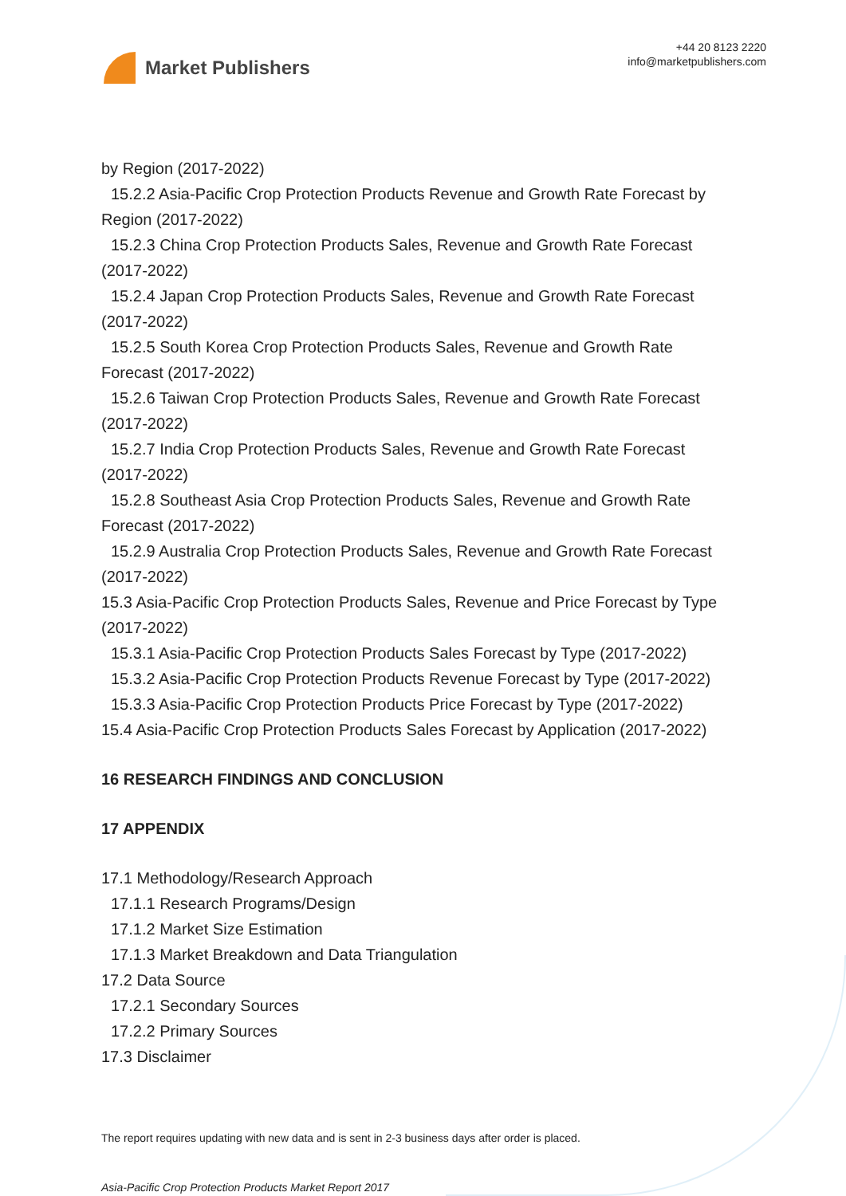Market Publishers
+44 20 8123 2220
info@marketpublishers.com
by Region (2017-2022)
15.2.2 Asia-Pacific Crop Protection Products Revenue and Growth Rate Forecast by
Region (2017-2022)
15.2.3 China Crop Protection Products Sales, Revenue and Growth Rate Forecast
(2017-2022)
15.2.4 Japan Crop Protection Products Sales, Revenue and Growth Rate Forecast
(2017-2022)
15.2.5 South Korea Crop Protection Products Sales, Revenue and Growth Rate
Forecast (2017-2022)
15.2.6 Taiwan Crop Protection Products Sales, Revenue and Growth Rate Forecast
(2017-2022)
15.2.7 India Crop Protection Products Sales, Revenue and Growth Rate Forecast
(2017-2022)
15.2.8 Southeast Asia Crop Protection Products Sales, Revenue and Growth Rate
Forecast (2017-2022)
15.2.9 Australia Crop Protection Products Sales, Revenue and Growth Rate Forecast
(2017-2022)
15.3 Asia-Pacific Crop Protection Products Sales, Revenue and Price Forecast by Type
(2017-2022)
15.3.1 Asia-Pacific Crop Protection Products Sales Forecast by Type (2017-2022)
15.3.2 Asia-Pacific Crop Protection Products Revenue Forecast by Type (2017-2022)
15.3.3 Asia-Pacific Crop Protection Products Price Forecast by Type (2017-2022)
15.4 Asia-Pacific Crop Protection Products Sales Forecast by Application (2017-2022)
16 RESEARCH FINDINGS AND CONCLUSION
17 APPENDIX
17.1 Methodology/Research Approach
17.1.1 Research Programs/Design
17.1.2 Market Size Estimation
17.1.3 Market Breakdown and Data Triangulation
17.2 Data Source
17.2.1 Secondary Sources
17.2.2 Primary Sources
17.3 Disclaimer
The report requires updating with new data and is sent in 2-3 business days after order is placed.
Asia-Pacific Crop Protection Products Market Report 2017